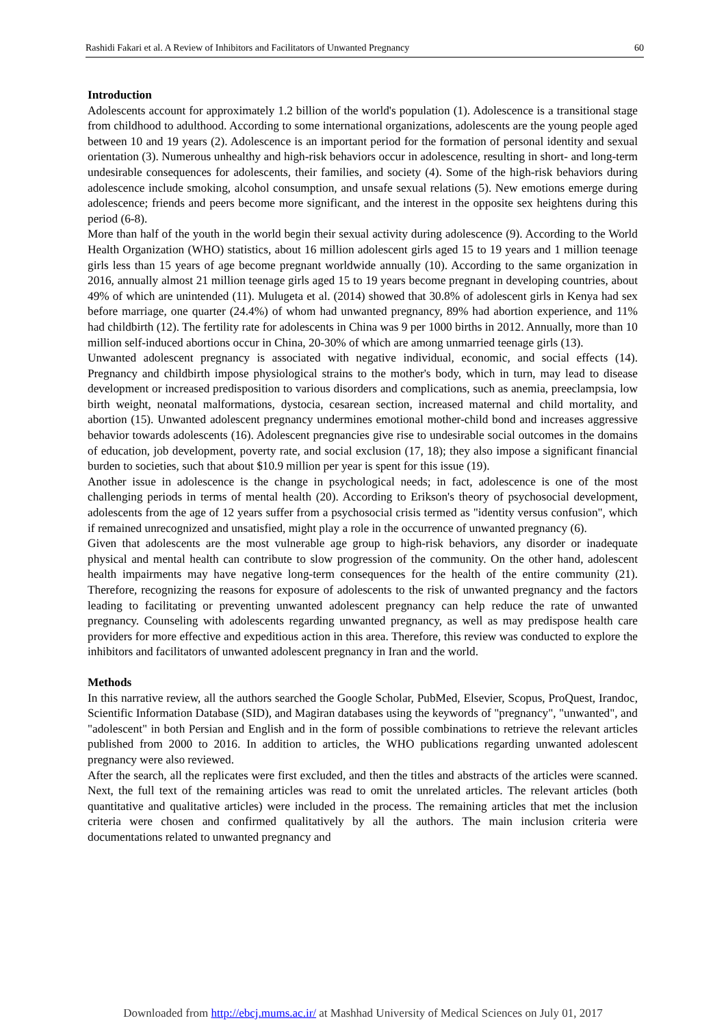Rashidi Fakari et al. A Review of Inhibitors and Facilitators of Unwanted Pregnancy 60
Introduction
Adolescents account for approximately 1.2 billion of the world's population (1). Adolescence is a transitional stage from childhood to adulthood. According to some international organizations, adolescents are the young people aged between 10 and 19 years (2). Adolescence is an important period for the formation of personal identity and sexual orientation (3). Numerous unhealthy and high-risk behaviors occur in adolescence, resulting in short- and long-term undesirable consequences for adolescents, their families, and society (4). Some of the high-risk behaviors during adolescence include smoking, alcohol consumption, and unsafe sexual relations (5). New emotions emerge during adolescence; friends and peers become more significant, and the interest in the opposite sex heightens during this period (6-8).
More than half of the youth in the world begin their sexual activity during adolescence (9). According to the World Health Organization (WHO) statistics, about 16 million adolescent girls aged 15 to 19 years and 1 million teenage girls less than 15 years of age become pregnant worldwide annually (10). According to the same organization in 2016, annually almost 21 million teenage girls aged 15 to 19 years become pregnant in developing countries, about 49% of which are unintended (11). Mulugeta et al. (2014) showed that 30.8% of adolescent girls in Kenya had sex before marriage, one quarter (24.4%) of whom had unwanted pregnancy, 89% had abortion experience, and 11% had childbirth (12). The fertility rate for adolescents in China was 9 per 1000 births in 2012. Annually, more than 10 million self-induced abortions occur in China, 20-30% of which are among unmarried teenage girls (13).
Unwanted adolescent pregnancy is associated with negative individual, economic, and social effects (14). Pregnancy and childbirth impose physiological strains to the mother's body, which in turn, may lead to disease development or increased predisposition to various disorders and complications, such as anemia, preeclampsia, low birth weight, neonatal malformations, dystocia, cesarean section, increased maternal and child mortality, and abortion (15). Unwanted adolescent pregnancy undermines emotional mother-child bond and increases aggressive behavior towards adolescents (16). Adolescent pregnancies give rise to undesirable social outcomes in the domains of education, job development, poverty rate, and social exclusion (17, 18); they also impose a significant financial burden to societies, such that about $10.9 million per year is spent for this issue (19).
Another issue in adolescence is the change in psychological needs; in fact, adolescence is one of the most challenging periods in terms of mental health (20). According to Erikson's theory of psychosocial development, adolescents from the age of 12 years suffer from a psychosocial crisis termed as "identity versus confusion", which if remained unrecognized and unsatisfied, might play a role in the occurrence of unwanted pregnancy (6).
Given that adolescents are the most vulnerable age group to high-risk behaviors, any disorder or inadequate physical and mental health can contribute to slow progression of the community. On the other hand, adolescent health impairments may have negative long-term consequences for the health of the entire community (21). Therefore, recognizing the reasons for exposure of adolescents to the risk of unwanted pregnancy and the factors leading to facilitating or preventing unwanted adolescent pregnancy can help reduce the rate of unwanted pregnancy. Counseling with adolescents regarding unwanted pregnancy, as well as may predispose health care providers for more effective and expeditious action in this area. Therefore, this review was conducted to explore the inhibitors and facilitators of unwanted adolescent pregnancy in Iran and the world.
Methods
In this narrative review, all the authors searched the Google Scholar, PubMed, Elsevier, Scopus, ProQuest, Irandoc, Scientific Information Database (SID), and Magiran databases using the keywords of "pregnancy", "unwanted", and "adolescent" in both Persian and English and in the form of possible combinations to retrieve the relevant articles published from 2000 to 2016. In addition to articles, the WHO publications regarding unwanted adolescent pregnancy were also reviewed.
After the search, all the replicates were first excluded, and then the titles and abstracts of the articles were scanned. Next, the full text of the remaining articles was read to omit the unrelated articles. The relevant articles (both quantitative and qualitative articles) were included in the process. The remaining articles that met the inclusion criteria were chosen and confirmed qualitatively by all the authors. The main inclusion criteria were documentations related to unwanted pregnancy and
Downloaded from http://ebcj.mums.ac.ir/ at Mashhad University of Medical Sciences on July 01, 2017